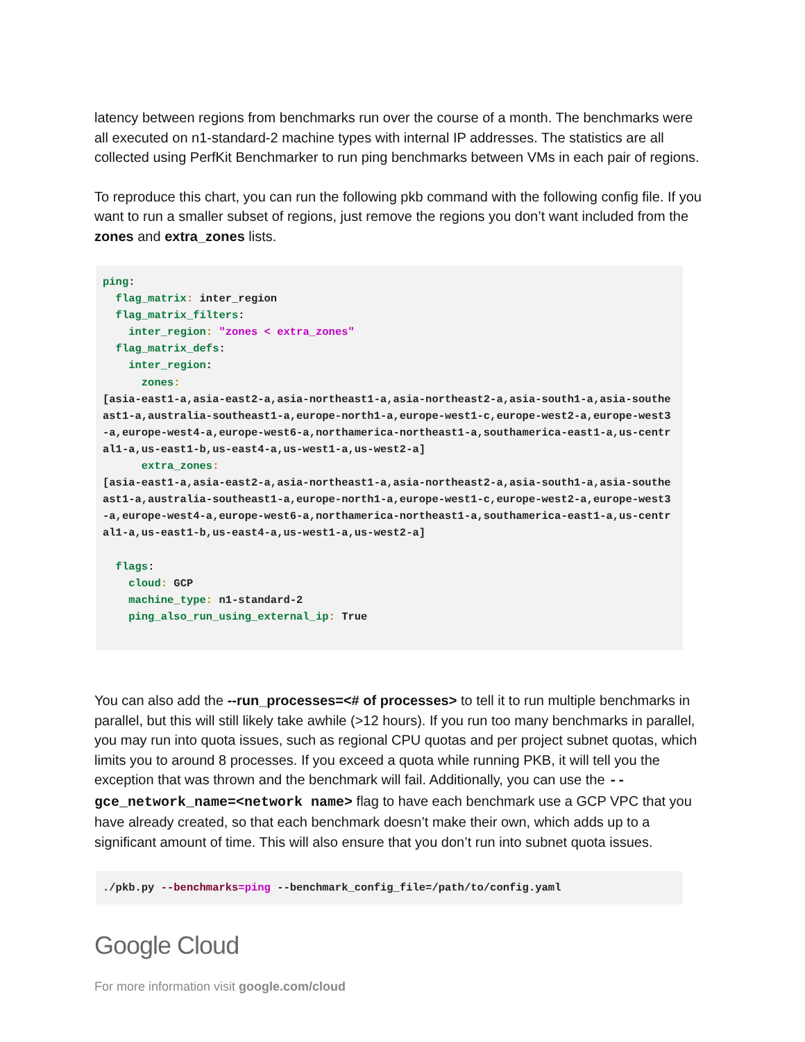latency between regions from benchmarks run over the course of a month. The benchmarks were all executed on n1-standard-2 machine types with internal IP addresses. The statistics are all collected using PerfKit Benchmarker to run ping benchmarks between VMs in each pair of regions.
To reproduce this chart, you can run the following pkb command with the following config file. If you want to run a smaller subset of regions, just remove the regions you don’t want included from the zones and extra_zones lists.
ping:
  flag_matrix: inter_region
  flag_matrix_filters:
    inter_region: "zones < extra_zones"
  flag_matrix_defs:
    inter_region:
      zones:
[asia-east1-a,asia-east2-a,asia-northeast1-a,asia-northeast2-a,asia-south1-a,asia-southeast1-a,australia-southeast1-a,europe-north1-a,europe-west1-c,europe-west2-a,europe-west3-a,europe-west4-a,europe-west6-a,northamerica-northeast1-a,southamerica-east1-a,us-central1-a,us-east1-b,us-east4-a,us-west1-a,us-west2-a]
      extra_zones:
[asia-east1-a,asia-east2-a,asia-northeast1-a,asia-northeast2-a,asia-south1-a,asia-southeast1-a,australia-southeast1-a,europe-north1-a,europe-west1-c,europe-west2-a,europe-west3-a,europe-west4-a,europe-west6-a,northamerica-northeast1-a,southamerica-east1-a,us-central1-a,us-east1-b,us-east4-a,us-west1-a,us-west2-a]

  flags:
    cloud: GCP
    machine_type: n1-standard-2
    ping_also_run_using_external_ip: True
You can also add the --run_processes=<# of processes> to tell it to run multiple benchmarks in parallel, but this will still likely take awhile (>12 hours). If you run too many benchmarks in parallel, you may run into quota issues, such as regional CPU quotas and per project subnet quotas, which limits you to around 8 processes. If you exceed a quota while running PKB, it will tell you the exception that was thrown and the benchmark will fail. Additionally, you can use the --gce_network_name=<network name> flag to have each benchmark use a GCP VPC that you have already created, so that each benchmark doesn’t make their own, which adds up to a significant amount of time. This will also ensure that you don’t run into subnet quota issues.
./pkb.py --benchmarks=ping --benchmark_config_file=/path/to/config.yaml
Google Cloud
For more information visit google.com/cloud